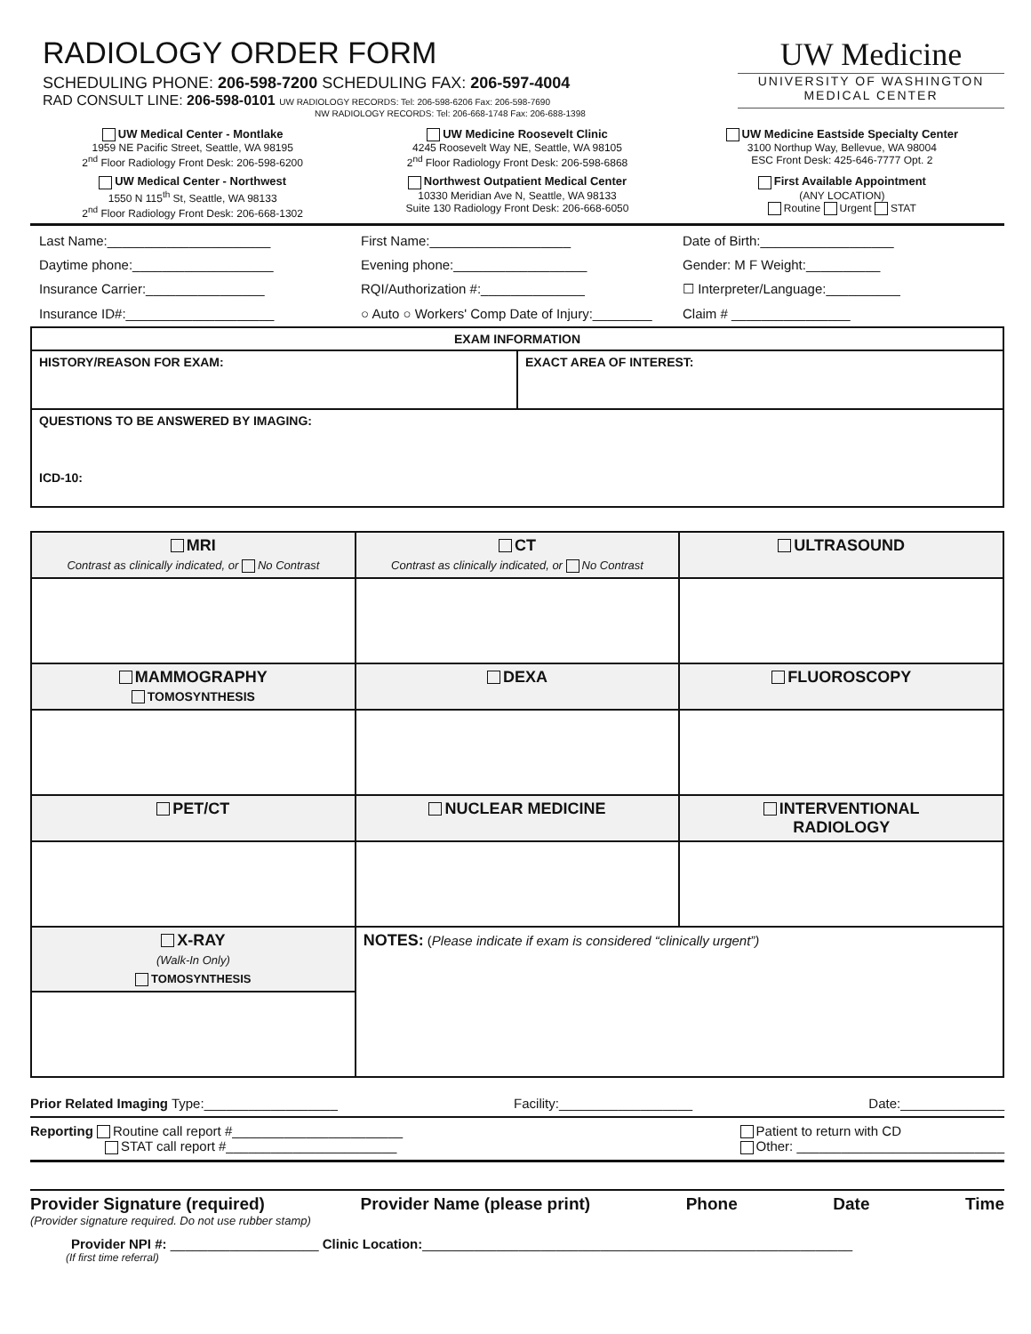RADIOLOGY ORDER FORM
SCHEDULING PHONE: 206-598-7200 SCHEDULING FAX: 206-597-4004
RAD CONSULT LINE: 206-598-0101 UW RADIOLOGY RECORDS: Tel: 206-598-6206 Fax: 206-598-7690
NW RADIOLOGY RECORDS: Tel: 206-668-1748 Fax: 206-688-1398
UW Medicine
UNIVERSITY OF WASHINGTON
MEDICAL CENTER
UW Medical Center - Montlake
1959 NE Pacific Street, Seattle, WA 98195
2<sup>nd</sup> Floor Radiology Front Desk: 206-598-6200
UW Medicine Roosevelt Clinic
4245 Roosevelt Way NE, Seattle, WA 98105
2<sup>nd</sup> Floor Radiology Front Desk: 206-598-6868
UW Medicine Eastside Specialty Center
3100 Northup Way, Bellevue, WA 98004
ESC Front Desk: 425-646-7777 Opt. 2
UW Medical Center - Northwest
1550 N 115<sup>th</sup> St, Seattle, WA 98133
2<sup>nd</sup> Floor Radiology Front Desk: 206-668-1302
Northwest Outpatient Medical Center
10330 Meridian Ave N, Seattle, WA 98133
Suite 130 Radiology Front Desk: 206-668-6050
First Available Appointment
(ANY LOCATION)
Routine Urgent STAT
Last Name:______________________
First Name:___________________
Date of Birth:__________________
Daytime phone:___________________
Evening phone:__________________
Gender: M F Weight:__________
Insurance Carrier:________________
RQI/Authorization #:______________
☐ Interpreter/Language:__________
Insurance ID#:____________________
○ Auto ○ Workers' Comp Date of Injury:________
Claim # ________________
| EXAM INFORMATION | |
| --- | --- |
| HISTORY/REASON FOR EXAM: | EXACT AREA OF INTEREST: |
| QUESTIONS TO BE ANSWERED BY IMAGING: ICD-10: | |
| MRI Contrast as clinically indicated, or No Contrast | CT Contrast as clinically indicated, or No Contrast | ULTRASOUND |
| MAMMOGRAPHY TOMOSYNTHESIS | DEXA | FLUOROSCOPY |
| PET/CT | NUCLEAR MEDICINE | INTERVENTIONAL RADIOLOGY |
| X-RAY (Walk-In Only) TOMOSYNTHESIS | NOTES: ( Please indicate if exam is considered “clinically urgent”) | |
Prior Related Imaging Type:__________________ Facility:__________________ Date:______________
Reporting Routine call report #_______________________
STAT call report #_______________________ Patient to return with CD
Other: ____________________________
Provider Signature (required) Provider Name (please print) Phone Date Time
(Provider signature required. Do not use rubber stamp)
Provider NPI #: ____________________ Clinic Location:__________________________________________________________
(If first time referral)